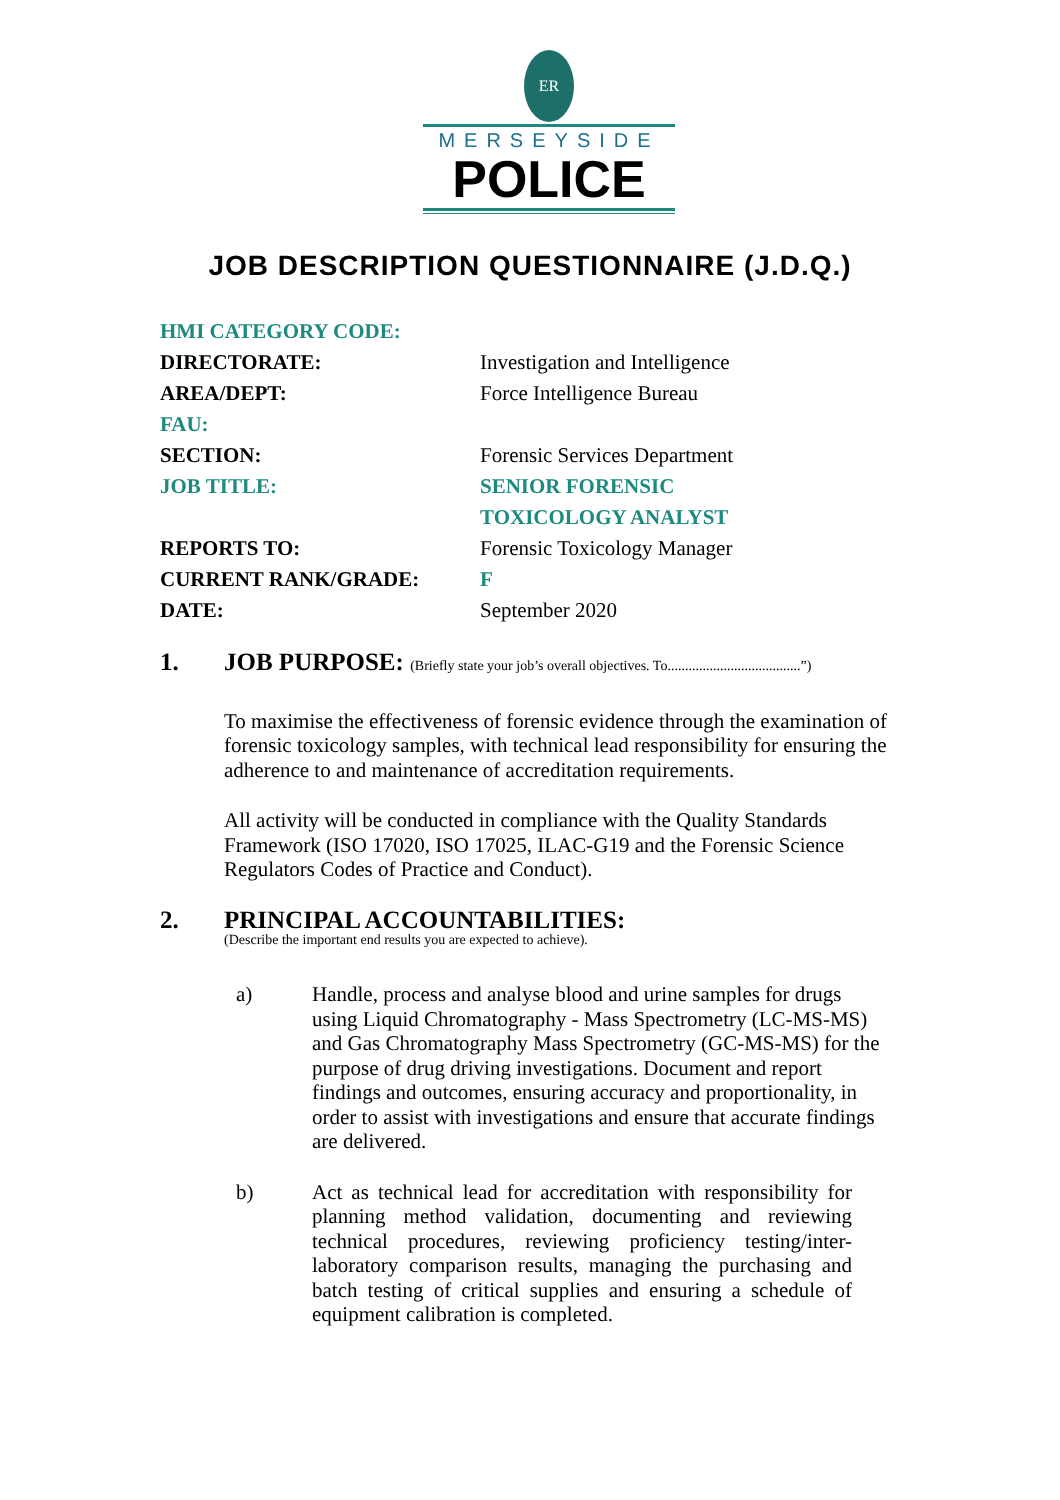ER
MERSEYSIDE
POLICE
JOB DESCRIPTION QUESTIONNAIRE (J.D.Q.)
HMI CATEGORY CODE:
DIRECTORATE:
Investigation and Intelligence
AREA/DEPT:
Force Intelligence Bureau
FAU:
SECTION:
Forensic Services Department
JOB TITLE:
SENIOR FORENSIC
TOXICOLOGY ANALYST
REPORTS TO:
Forensic Toxicology Manager
CURRENT RANK/GRADE:
F
DATE:
September 2020
1. JOB PURPOSE: (Briefly state your job’s overall objectives. To......................................”)
To maximise the effectiveness of forensic evidence through the examination of forensic toxicology samples, with technical lead responsibility for ensuring the adherence to and maintenance of accreditation requirements.
All activity will be conducted in compliance with the Quality Standards Framework (ISO 17020, ISO 17025, ILAC-G19 and the Forensic Science Regulators Codes of Practice and Conduct).
2. PRINCIPAL ACCOUNTABILITIES:
(Describe the important end results you are expected to achieve).
a) Handle, process and analyse blood and urine samples for drugs using Liquid Chromatography - Mass Spectrometry (LC-MS-MS) and Gas Chromatography Mass Spectrometry (GC-MS-MS) for the purpose of drug driving investigations. Document and report findings and outcomes, ensuring accuracy and proportionality, in order to assist with investigations and ensure that accurate findings are delivered.
b) Act as technical lead for accreditation with responsibility for planning method validation, documenting and reviewing technical procedures, reviewing proficiency testing/inter-laboratory comparison results, managing the purchasing and batch testing of critical supplies and ensuring a schedule of equipment calibration is completed.